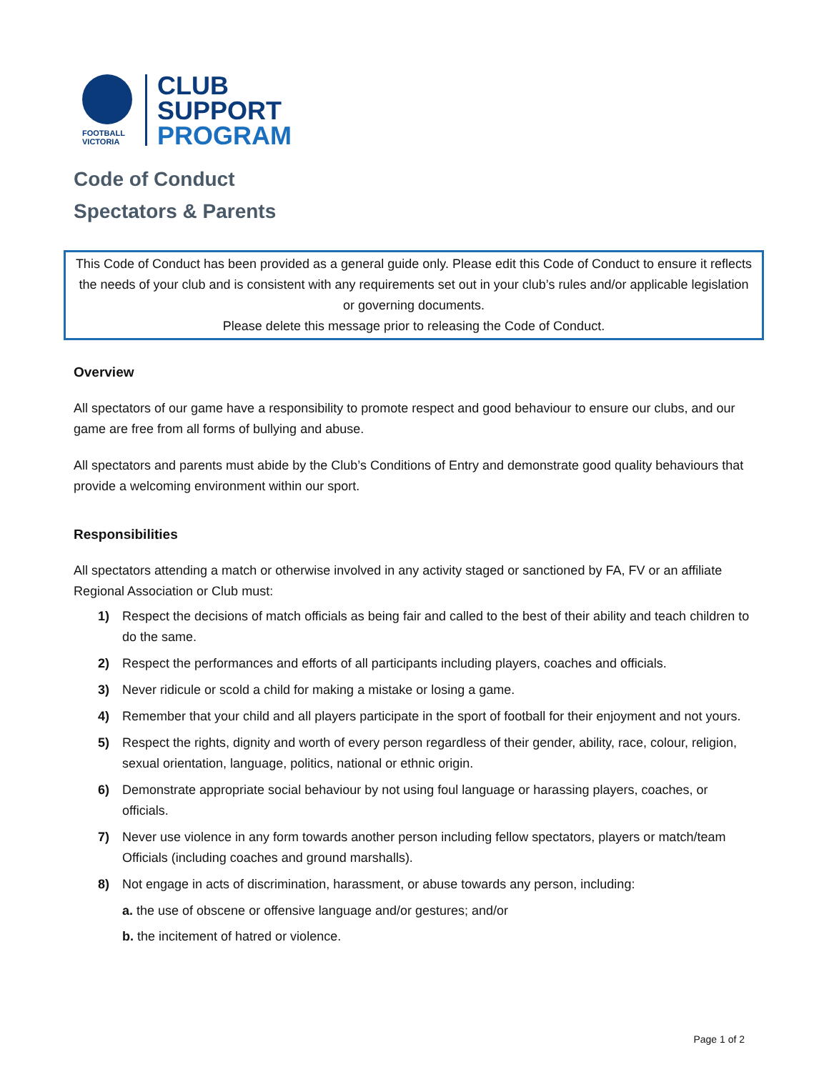FOOTBALL
VICTORIA
CLUB
SUPPORT
PROGRAM
Code of Conduct
Spectators & Parents
This Code of Conduct has been provided as a general guide only. Please edit this Code of Conduct to ensure it reflects the needs of your club and is consistent with any requirements set out in your club’s rules and/or applicable legislation or governing documents.
Please delete this message prior to releasing the Code of Conduct.
Overview
All spectators of our game have a responsibility to promote respect and good behaviour to ensure our clubs, and our game are free from all forms of bullying and abuse.
All spectators and parents must abide by the Club’s Conditions of Entry and demonstrate good quality behaviours that provide a welcoming environment within our sport.
Responsibilities
All spectators attending a match or otherwise involved in any activity staged or sanctioned by FA, FV or an affiliate Regional Association or Club must:
1) Respect the decisions of match officials as being fair and called to the best of their ability and teach children to do the same.
2) Respect the performances and efforts of all participants including players, coaches and officials.
3) Never ridicule or scold a child for making a mistake or losing a game.
4) Remember that your child and all players participate in the sport of football for their enjoyment and not yours.
5) Respect the rights, dignity and worth of every person regardless of their gender, ability, race, colour, religion, sexual orientation, language, politics, national or ethnic origin.
6) Demonstrate appropriate social behaviour by not using foul language or harassing players, coaches, or officials.
7) Never use violence in any form towards another person including fellow spectators, players or match/team Officials (including coaches and ground marshalls).
8) Not engage in acts of discrimination, harassment, or abuse towards any person, including:
a. the use of obscene or offensive language and/or gestures; and/or
b. the incitement of hatred or violence.
Page 1 of 2